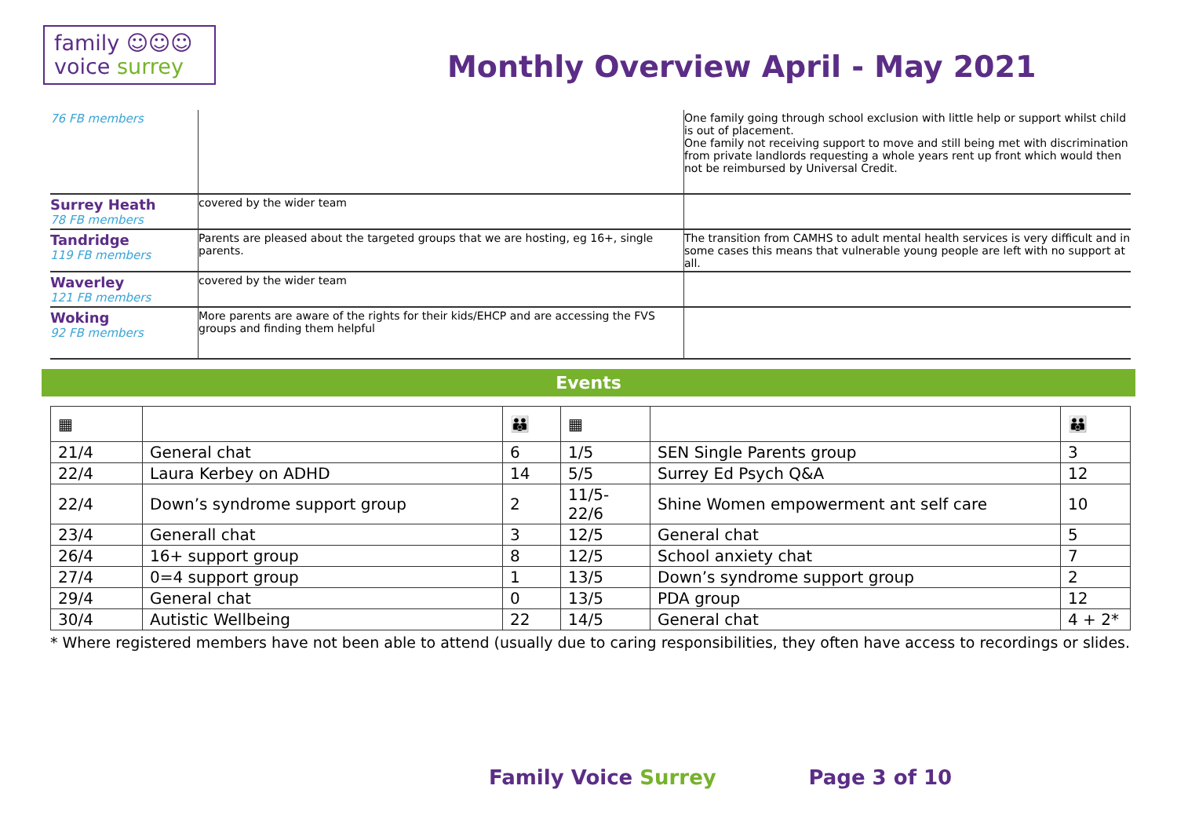family ☺☺☺
voice surrey
Monthly Overview April - May 2021
| 76 FB members | | One family going through school exclusion with little help or support whilst child is out of placement. One family not receiving support to move and still being met with discrimination from private landlords requesting a whole years rent up front which would then not be reimbursed by Universal Credit. |
| Surrey Heath 78 FB members | covered by the wider team | |
| Tandridge 119 FB members | Parents are pleased about the targeted groups that we are hosting, eg 16+, single parents. | The transition from CAMHS to adult mental health services is very difficult and in some cases this means that vulnerable young people are left with no support at all. |
| Waverley 121 FB members | covered by the wider team | |
| Woking 92 FB members | More parents are aware of the rights for their kids/EHCP and are accessing the FVS groups and finding them helpful | |
Events
| ▦ | | 👪 | ▦ | | 👪 |
| --- | --- | --- | --- | --- | --- |
| 21/4 | General chat | 6 | 1/5 | SEN Single Parents group | 3 |
| 22/4 | Laura Kerbey on ADHD | 14 | 5/5 | Surrey Ed Psych Q&A | 12 |
| 22/4 | Down’s syndrome support group | 2 | 11/5-22/6 | Shine Women empowerment ant self care | 10 |
| 23/4 | Generall chat | 3 | 12/5 | General chat | 5 |
| 26/4 | 16+ support group | 8 | 12/5 | School anxiety chat | 7 |
| 27/4 | 0=4 support group | 1 | 13/5 | Down’s syndrome support group | 2 |
| 29/4 | General chat | 0 | 13/5 | PDA group | 12 |
| 30/4 | Autistic Wellbeing | 22 | 14/5 | General chat | 4 + 2* |
* Where registered members have not been able to attend (usually due to caring responsibilities, they often have access to recordings or slides.
Family Voice Surrey Page 3 of 10